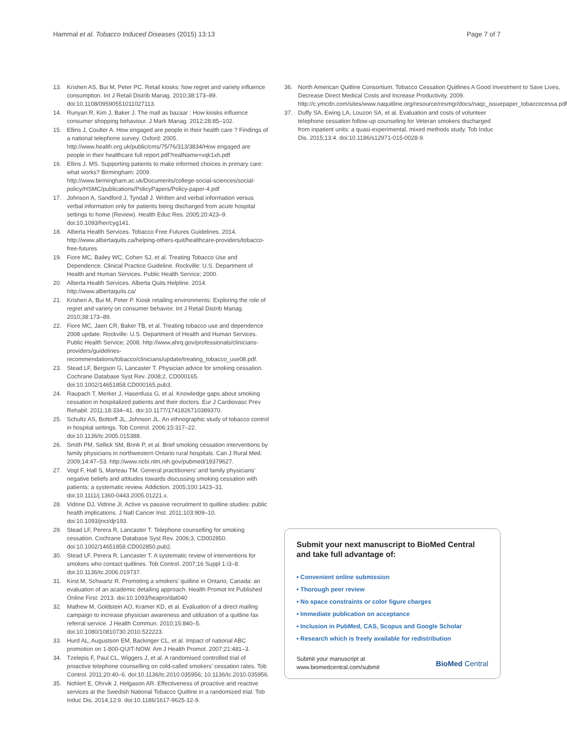Hammal et al. Tobacco Induced Diseases (2015) 13:13 Page 7 of 7
13. Krishen AS, Bui M, Peter PC. Retail kiosks: how regret and variety influence consumption. Int J Retail Distrib Manag. 2010;38:173–89. doi:10.1108/09590551011027113.
14. Runyan R, Kim J, Baker J. The mall as bazaar : How kiosks influence consumer shopping behaviour. J Mark Manag. 2012;28:85–102.
15. Ellins J, Coulter A. How engaged are people in their health care ? Findings of a national telephone survey. Oxford: 2005. http://www.health.org.uk/public/cms/75/76/313/3834/How engaged are people in their healthcare full report.pdf?realName=vqk1xh.pdf
16. Ellins J. MS. Supporting patients to make informed choices in primary care: what works? Birmingham: 2009. http://www.birmingham.ac.uk/Documents/college-social-sciences/social-policy/HSMC/publications/PolicyPapers/Policy-paper-4.pdf
17. Johnson A, Sandford J, Tyndall J. Written and verbal information versus verbal information only for patients being discharged from acute hospital settings to home (Review). Health Educ Res. 2005;20:423–9. doi:10.1093/her/cyg141.
18. Alberta Health Services. Tobacco Free Futures Guidelines. 2014. http://www.albertaquits.ca/helping-others-quit/healthcare-providers/tobacco-free-futures
19. Fiore MC, Bailey WC, Cohen SJ, et al. Treating Tobacco Use and Dependence. Clinical Practice Guideline. Rockville: U.S. Department of Health and Human Services. Public Health Service; 2000.
20. Alberta Health Services. Alberta Quits Helpline. 2014. http://www.albertaquits.ca/
21. Krishen A, Bui M, Peter P. Kiosk retailing environments: Exploring the role of regret and variety on consumer behavior. Int J Retail Distrib Manag. 2010;38:173–89.
22. Fiore MC, Jaen CR, Baker TB, et al. Treating tobacco use and dependence 2008 update. Rockville: U.S. Department of Health and Human Services. Public Health Service; 2008. http://www.ahrq.gov/professionals/clinicians-providers/guidelines-recommendations/tobacco/clinicians/update/treating_tobacco_use08.pdf.
23. Stead LF, Bergson G, Lancaster T. Physician advice for smoking cessation. Cochrane Database Syst Rev. 2008;2, CD000165. doi:10.1002/14651858.CD000165.pub3.
24. Raupach T, Merker J, Hasenfuss G, et al. Knowledge gaps about smoking cessation in hospitalized patients and their doctors. Eur J Cardiovasc Prev Rehabil. 2011;18:334–41. doi:10.1177/1741826710389370.
25. Schultz AS, Bottorff JL, Johnson JL. An ethnographic study of tobacco control in hospital settings. Tob Control. 2006;15:317–22. doi:10.1136/tc.2005.015388.
26. Smith PM, Sellick SM, Brink P, et al. Brief smoking cessation interventions by family physicians in northwestern Ontario rural hospitals. Can J Rural Med. 2009;14:47–53. http://www.ncbi.nlm.nih.gov/pubmed/19379627.
27. Vogt F, Hall S, Marteau TM. General practitioners’ and family physicians’ negative beliefs and attitudes towards discussing smoking cessation with patients: a systematic review. Addiction. 2005;100:1423–31. doi:10.1111/j.1360-0443.2005.01221.x.
28. Vidrine DJ, Vidrine JI. Active vs passive recruitment to quitline studies: public health implications. J Natl Cancer Inst. 2011;103:909–10. doi:10.1093/jnci/djr193.
29. Stead LF, Perera R, Lancaster T. Telephone counselling for smoking cessation. Cochrane Database Syst Rev. 2006;3, CD002850. doi:10.1002/14651858.CD002850.pub2.
30. Stead LF, Perera R, Lancaster T. A systematic review of interventions for smokers who contact quitlines. Tob Control. 2007;16 Suppl 1:i3–8. doi:10.1136/tc.2006.019737.
31. Kirst M, Schwartz R. Promoting a smokers’ quitline in Ontario, Canada: an evaluation of an academic detailing approach. Health Promot Int Published Online First: 2013. doi:10.1093/heapro/dat040
32. Mathew M, Goldstein AO, Kramer KD, et al. Evaluation of a direct mailing campaign to increase physician awareness and utilization of a quitline fax referral service. J Health Commun. 2010;15:840–5. doi:10.1080/10810730.2010.522223.
33. Hurd AL, Augustson EM, Backinger CL, et al. Impact of national ABC promotion on 1-800-QUIT-NOW. Am J Health Promot. 2007;21:481–3.
34. Tzelepis F, Paul CL, Wiggers J, et al. A randomised controlled trial of proactive telephone counselling on cold-called smokers’ cessation rates. Tob Control. 2011;20:40–6. doi:10.1136/tc.2010.035956; 10.1136/tc.2010.035956.
35. Nohlert E, Ohrvik J, Helgason AR. Effectiveness of proactive and reactive services at the Swedish National Tobacco Quitline in a randomized trial. Tob Induc Dis. 2014;12:9. doi:10.1186/1617-9625-12-9.
36. North American Quitline Consortium. Tobacco Cessation Quitlines A Good Investment to Save Lives, Decrease Direct Medical Costs and Increase Productivity. 2009. http://c.ymcdn.com/sites/www.naquitline.org/resource/resmgr/docs/naqc_issuepaper_tobaccocessa.pdf
37. Duffy SA, Ewing LA, Louzon SA, et al. Evaluation and costs of volunteer telephone cessation follow-up counseling for Veteran smokers discharged from inpatient units: a quasi-experimental, mixed methods study. Tob Induc Dis. 2015;13:4. doi:10.1186/s12971-015-0028-9.
Submit your next manuscript to BioMed Central and take full advantage of:
• Convenient online submission
• Thorough peer review
• No space constraints or color figure charges
• Immediate publication on acceptance
• Inclusion in PubMed, CAS, Scopus and Google Scholar
• Research which is freely available for redistribution
Submit your manuscript at
www.biomedcentral.com/submit BioMed Central